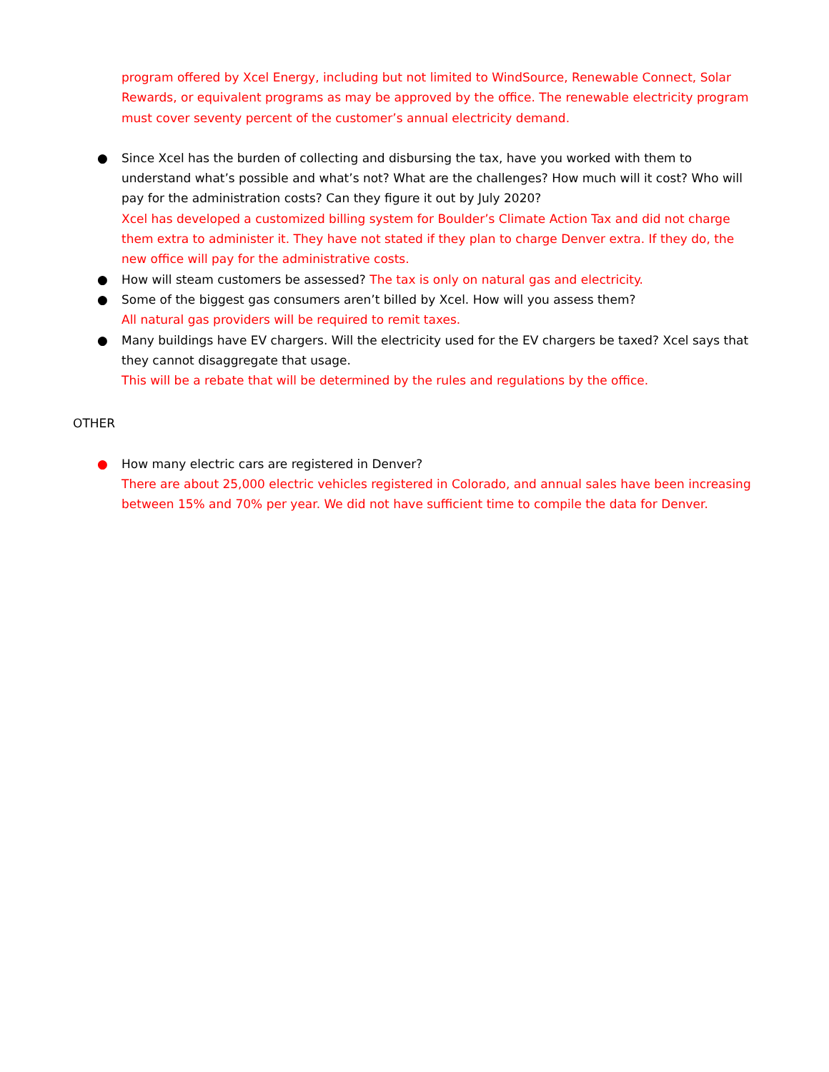program offered by Xcel Energy, including but not limited to WindSource, Renewable Connect, Solar Rewards, or equivalent programs as may be approved by the office. The renewable electricity program must cover seventy percent of the customer’s annual electricity demand.
● Since Xcel has the burden of collecting and disbursing the tax, have you worked with them to understand what’s possible and what’s not? What are the challenges? How much will it cost? Who will pay for the administration costs? Can they figure it out by July 2020?
Xcel has developed a customized billing system for Boulder’s Climate Action Tax and did not charge them extra to administer it. They have not stated if they plan to charge Denver extra. If they do, the new office will pay for the administrative costs.
● How will steam customers be assessed? The tax is only on natural gas and electricity.
● Some of the biggest gas consumers aren’t billed by Xcel. How will you assess them?
All natural gas providers will be required to remit taxes.
● Many buildings have EV chargers. Will the electricity used for the EV chargers be taxed? Xcel says that they cannot disaggregate that usage.
This will be a rebate that will be determined by the rules and regulations by the office.
OTHER
● How many electric cars are registered in Denver?
There are about 25,000 electric vehicles registered in Colorado, and annual sales have been increasing between 15% and 70% per year. We did not have sufficient time to compile the data for Denver.